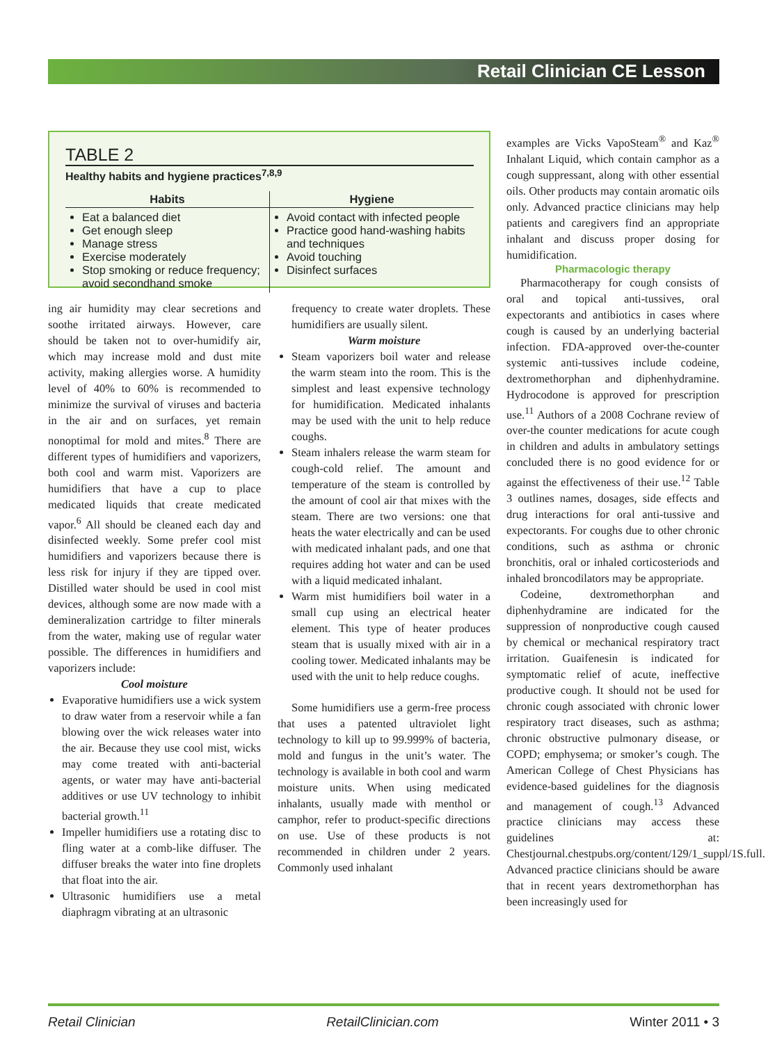Retail Clinician CE Lesson
TABLE 2
Healthy habits and hygiene practices<sup>7,8,9</sup>
| Habits | Hygiene |
| --- | --- |
| Eat a balanced diet Get enough sleep Manage stress Exercise moderately Stop smoking or reduce frequency; avoid secondhand smoke | Avoid contact with infected people Practice good hand-washing habits and techniques Avoid touching Disinfect surfaces |
ing air humidity may clear secretions and soothe irritated airways. However, care should be taken not to over-humidify air, which may increase mold and dust mite activity, making allergies worse. A humidity level of 40% to 60% is recommended to minimize the survival of viruses and bacteria in the air and on surfaces, yet remain nonoptimal for mold and mites.<sup>8</sup> There are different types of humidifiers and vaporizers, both cool and warm mist. Vaporizers are humidifiers that have a cup to place medicated liquids that create medicated vapor.<sup>6</sup> All should be cleaned each day and disinfected weekly. Some prefer cool mist humidifiers and vaporizers because there is less risk for injury if they are tipped over. Distilled water should be used in cool mist devices, although some are now made with a demineralization cartridge to filter minerals from the water, making use of regular water possible. The differences in humidifiers and vaporizers include:
Cool moisture
Evaporative humidifiers use a wick system to draw water from a reservoir while a fan blowing over the wick releases water into the air. Because they use cool mist, wicks may come treated with anti-bacterial agents, or water may have anti-bacterial additives or use UV technology to inhibit bacterial growth.<sup>11</sup>
Impeller humidifiers use a rotating disc to fling water at a comb-like diffuser. The diffuser breaks the water into fine droplets that float into the air.
Ultrasonic humidifiers use a metal diaphragm vibrating at an ultrasonic
frequency to create water droplets. These humidifiers are usually silent.
Warm moisture
Steam vaporizers boil water and release the warm steam into the room. This is the simplest and least expensive technology for humidification. Medicated inhalants may be used with the unit to help reduce coughs.
Steam inhalers release the warm steam for cough-cold relief. The amount and temperature of the steam is controlled by the amount of cool air that mixes with the steam. There are two versions: one that heats the water electrically and can be used with medicated inhalant pads, and one that requires adding hot water and can be used with a liquid medicated inhalant.
Warm mist humidifiers boil water in a small cup using an electrical heater element. This type of heater produces steam that is usually mixed with air in a cooling tower. Medicated inhalants may be used with the unit to help reduce coughs.
Some humidifiers use a germ-free process that uses a patented ultraviolet light technology to kill up to 99.999% of bacteria, mold and fungus in the unit’s water. The technology is available in both cool and warm moisture units. When using medicated inhalants, usually made with menthol or camphor, refer to product-specific directions on use. Use of these products is not recommended in children under 2 years. Commonly used inhalant
examples are Vicks VapoSteam<sup>®</sup> and Kaz<sup>®</sup> Inhalant Liquid, which contain camphor as a cough suppressant, along with other essential oils. Other products may contain aromatic oils only. Advanced practice clinicians may help patients and caregivers find an appropriate inhalant and discuss proper dosing for humidification.
Pharmacologic therapy
Pharmacotherapy for cough consists of oral and topical anti-tussives, oral expectorants and antibiotics in cases where cough is caused by an underlying bacterial infection. FDA-approved over-the-counter systemic anti-tussives include codeine, dextromethorphan and diphenhydramine. Hydrocodone is approved for prescription use.<sup>11</sup> Authors of a 2008 Cochrane review of over-the counter medications for acute cough in children and adults in ambulatory settings concluded there is no good evidence for or against the effectiveness of their use.<sup>12</sup> Table 3 outlines names, dosages, side effects and drug interactions for oral anti-tussive and expectorants. For coughs due to other chronic conditions, such as asthma or chronic bronchitis, oral or inhaled corticosteriods and inhaled broncodilators may be appropriate.
Codeine, dextromethorphan and diphenhydramine are indicated for the suppression of nonproductive cough caused by chemical or mechanical respiratory tract irritation. Guaifenesin is indicated for symptomatic relief of acute, ineffective productive cough. It should not be used for chronic cough associated with chronic lower respiratory tract diseases, such as asthma; chronic obstructive pulmonary disease, or COPD; emphysema; or smoker’s cough. The American College of Chest Physicians has evidence-based guidelines for the diagnosis and management of cough.<sup>13</sup> Advanced practice clinicians may access these guidelines at: Chestjournal.chestpubs.org/content/129/1_suppl/1S.full. Advanced practice clinicians should be aware that in recent years dextromethorphan has been increasingly used for
Retail Clinician RetailClinician.com Winter 2011 • 3